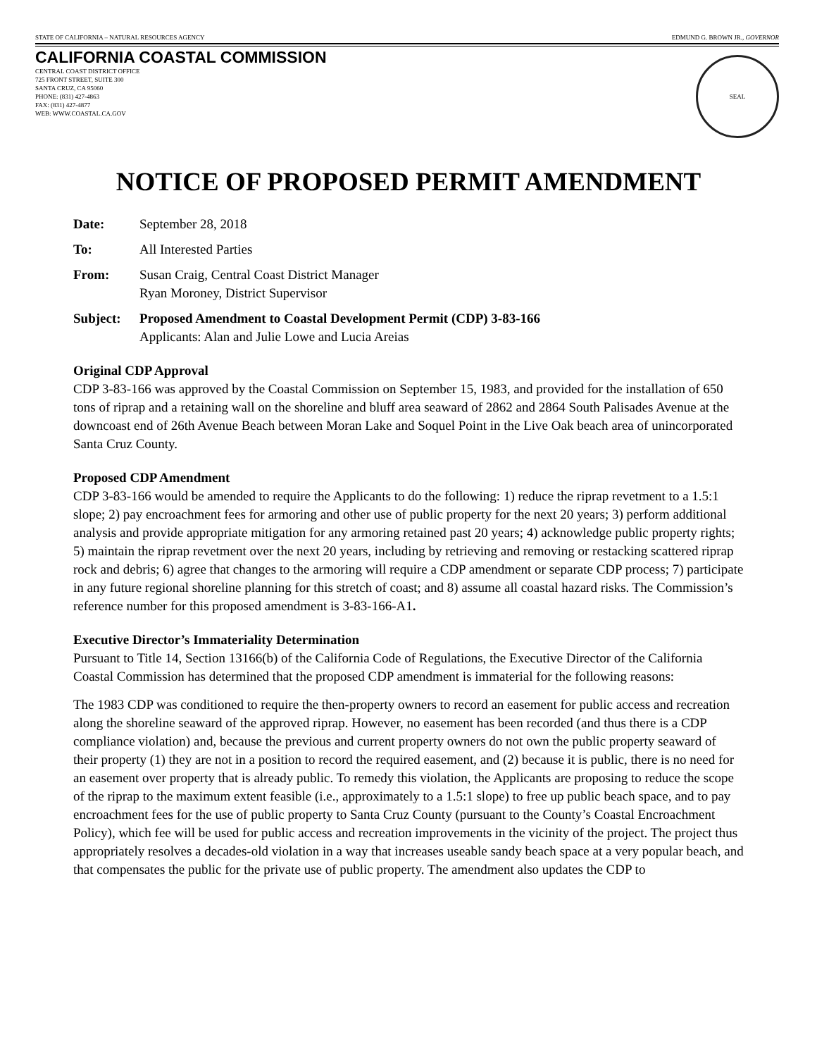STATE OF CALIFORNIA – NATURAL RESOURCES AGENCY EDMUND G. BROWN JR., GOVERNOR
CALIFORNIA COASTAL COMMISSION
CENTRAL COAST DISTRICT OFFICE
725 FRONT STREET, SUITE 300
SANTA CRUZ, CA 95060
PHONE: (831) 427-4863
FAX: (831) 427-4877
WEB: WWW.COASTAL.CA.GOV
SEAL
NOTICE OF PROPOSED PERMIT AMENDMENT
Date: September 28, 2018
To: All Interested Parties
From: Susan Craig, Central Coast District Manager
Ryan Moroney, District Supervisor
Subject: Proposed Amendment to Coastal Development Permit (CDP) 3-83-166
Applicants: Alan and Julie Lowe and Lucia Areias
Original CDP Approval
CDP 3-83-166 was approved by the Coastal Commission on September 15, 1983, and provided for the installation of 650 tons of riprap and a retaining wall on the shoreline and bluff area seaward of 2862 and 2864 South Palisades Avenue at the downcoast end of 26th Avenue Beach between Moran Lake and Soquel Point in the Live Oak beach area of unincorporated Santa Cruz County.
Proposed CDP Amendment
CDP 3-83-166 would be amended to require the Applicants to do the following: 1) reduce the riprap revetment to a 1.5:1 slope; 2) pay encroachment fees for armoring and other use of public property for the next 20 years; 3) perform additional analysis and provide appropriate mitigation for any armoring retained past 20 years; 4) acknowledge public property rights; 5) maintain the riprap revetment over the next 20 years, including by retrieving and removing or restacking scattered riprap rock and debris; 6) agree that changes to the armoring will require a CDP amendment or separate CDP process; 7) participate in any future regional shoreline planning for this stretch of coast; and 8) assume all coastal hazard risks. The Commission’s reference number for this proposed amendment is 3-83-166-A1.
Executive Director’s Immateriality Determination
Pursuant to Title 14, Section 13166(b) of the California Code of Regulations, the Executive Director of the California Coastal Commission has determined that the proposed CDP amendment is immaterial for the following reasons:
The 1983 CDP was conditioned to require the then-property owners to record an easement for public access and recreation along the shoreline seaward of the approved riprap. However, no easement has been recorded (and thus there is a CDP compliance violation) and, because the previous and current property owners do not own the public property seaward of their property (1) they are not in a position to record the required easement, and (2) because it is public, there is no need for an easement over property that is already public. To remedy this violation, the Applicants are proposing to reduce the scope of the riprap to the maximum extent feasible (i.e., approximately to a 1.5:1 slope) to free up public beach space, and to pay encroachment fees for the use of public property to Santa Cruz County (pursuant to the County’s Coastal Encroachment Policy), which fee will be used for public access and recreation improvements in the vicinity of the project. The project thus appropriately resolves a decades-old violation in a way that increases useable sandy beach space at a very popular beach, and that compensates the public for the private use of public property. The amendment also updates the CDP to